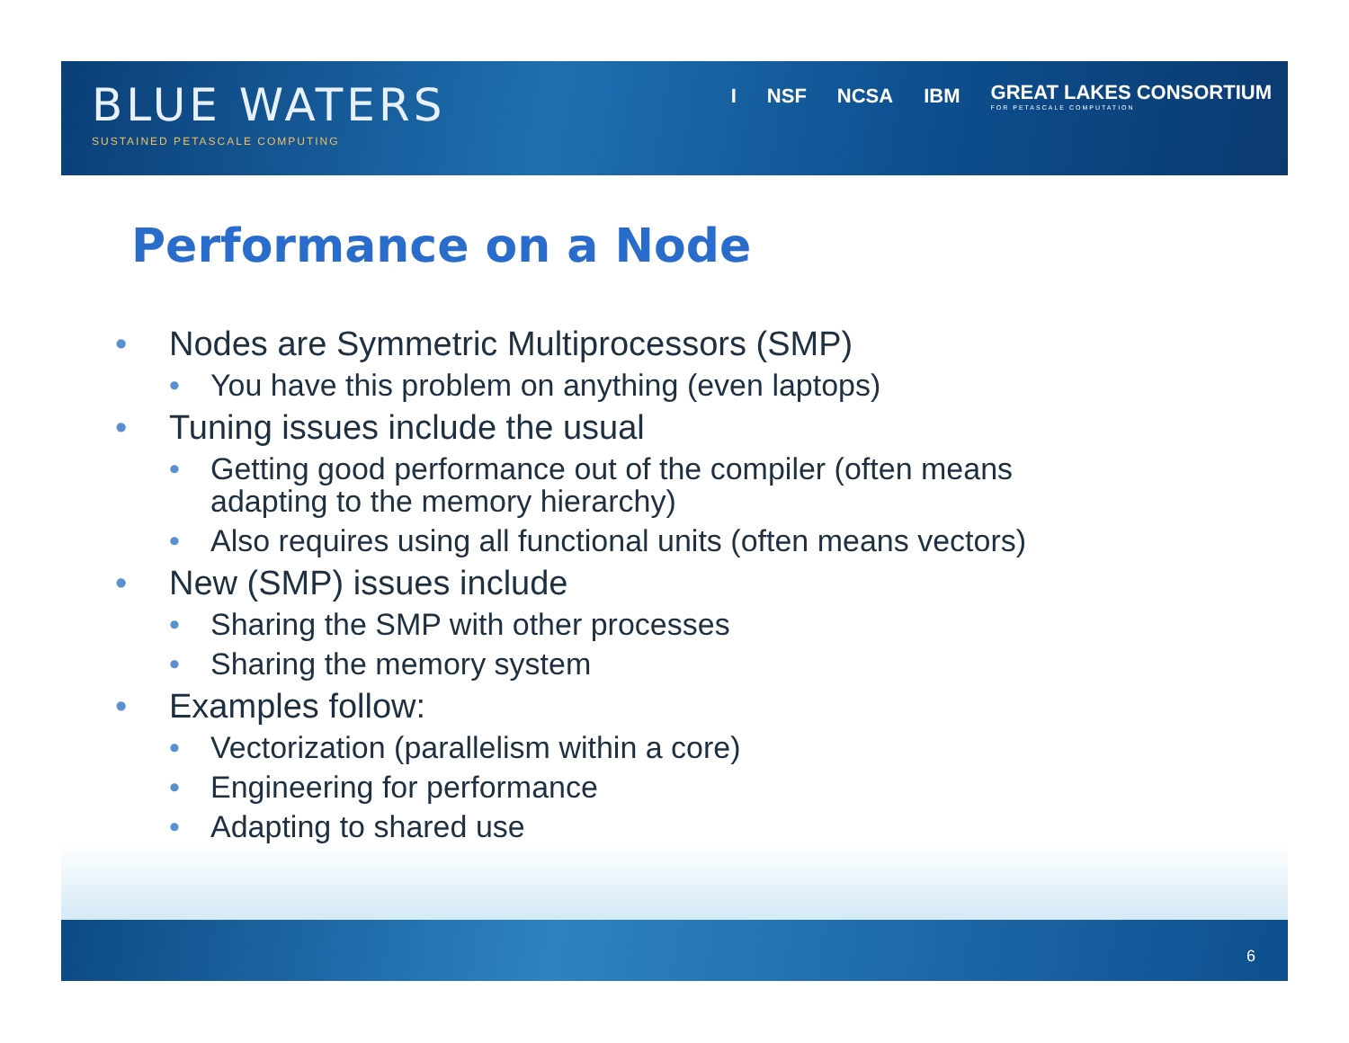BLUE WATERS
SUSTAINED PETASCALE COMPUTING
I NSF NCSA IBM GREAT LAKES CONSORTIUM
FOR PETASCALE COMPUTATION
Performance on a Node
• Nodes are Symmetric Multiprocessors (SMP)
• You have this problem on anything (even laptops)
• Tuning issues include the usual
• Getting good performance out of the compiler (often means
adapting to the memory hierarchy)
• Also requires using all functional units (often means vectors)
• New (SMP) issues include
• Sharing the SMP with other processes
• Sharing the memory system
• Examples follow:
• Vectorization (parallelism within a core)
• Engineering for performance
• Adapting to shared use
6